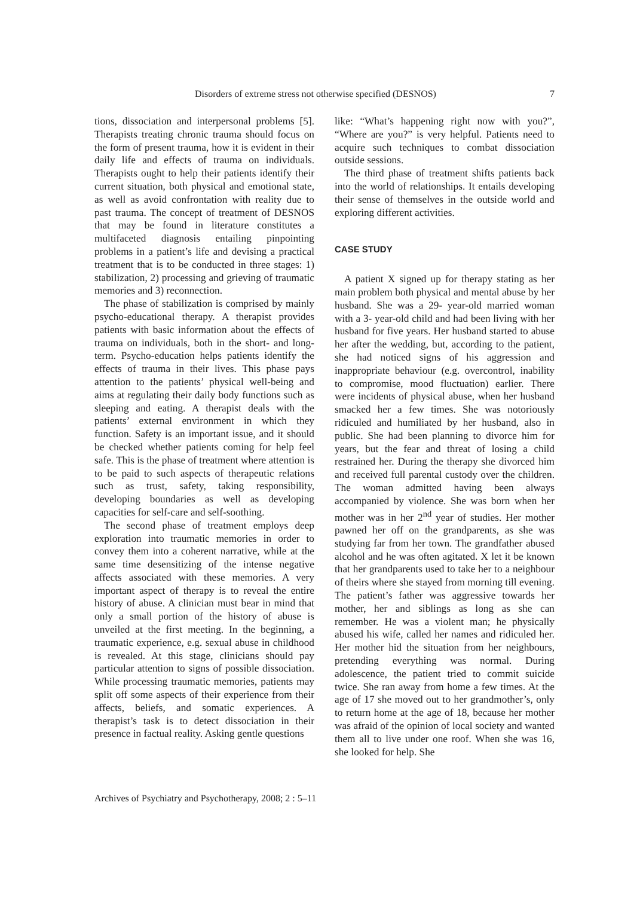Disorders of extreme stress not otherwise specified (DESNOS) 7
tions, dissociation and interpersonal problems [5]. Therapists treating chronic trauma should focus on the form of present trauma, how it is evident in their daily life and effects of trauma on individuals. Therapists ought to help their patients identify their current situation, both physical and emotional state, as well as avoid confrontation with reality due to past trauma. The concept of treatment of DESNOS that may be found in literature constitutes a multifaceted diagnosis entailing pinpointing problems in a patient’s life and devising a practical treatment that is to be conducted in three stages: 1) stabilization, 2) processing and grieving of traumatic memories and 3) reconnection.
The phase of stabilization is comprised by mainly psycho-educational therapy. A therapist provides patients with basic information about the effects of trauma on individuals, both in the short- and long-term. Psycho-education helps patients identify the effects of trauma in their lives. This phase pays attention to the patients’ physical well-being and aims at regulating their daily body functions such as sleeping and eating. A therapist deals with the patients’ external environment in which they function. Safety is an important issue, and it should be checked whether patients coming for help feel safe. This is the phase of treatment where attention is to be paid to such aspects of therapeutic relations such as trust, safety, taking responsibility, developing boundaries as well as developing capacities for self-care and self-soothing.
The second phase of treatment employs deep exploration into traumatic memories in order to convey them into a coherent narrative, while at the same time desensitizing of the intense negative affects associated with these memories. A very important aspect of therapy is to reveal the entire history of abuse. A clinician must bear in mind that only a small portion of the history of abuse is unveiled at the first meeting. In the beginning, a traumatic experience, e.g. sexual abuse in childhood is revealed. At this stage, clinicians should pay particular attention to signs of possible dissociation. While processing traumatic memories, patients may split off some aspects of their experience from their affects, beliefs, and somatic experiences. A therapist’s task is to detect dissociation in their presence in factual reality. Asking gentle questions
like: “What’s happening right now with you?”, “Where are you?” is very helpful. Patients need to acquire such techniques to combat dissociation outside sessions.
The third phase of treatment shifts patients back into the world of relationships. It entails developing their sense of themselves in the outside world and exploring different activities.
CASE STUDY
A patient X signed up for therapy stating as her main problem both physical and mental abuse by her husband. She was a 29- year-old married woman with a 3- year-old child and had been living with her husband for five years. Her husband started to abuse her after the wedding, but, according to the patient, she had noticed signs of his aggression and inappropriate behaviour (e.g. overcontrol, inability to compromise, mood fluctuation) earlier. There were incidents of physical abuse, when her husband smacked her a few times. She was notoriously ridiculed and humiliated by her husband, also in public. She had been planning to divorce him for years, but the fear and threat of losing a child restrained her. During the therapy she divorced him and received full parental custody over the children. The woman admitted having been always accompanied by violence. She was born when her mother was in her 2<sup>nd</sup> year of studies. Her mother pawned her off on the grandparents, as she was studying far from her town. The grandfather abused alcohol and he was often agitated. X let it be known that her grandparents used to take her to a neighbour of theirs where she stayed from morning till evening. The patient’s father was aggressive towards her mother, her and siblings as long as she can remember. He was a violent man; he physically abused his wife, called her names and ridiculed her. Her mother hid the situation from her neighbours, pretending everything was normal. During adolescence, the patient tried to commit suicide twice. She ran away from home a few times. At the age of 17 she moved out to her grandmother’s, only to return home at the age of 18, because her mother was afraid of the opinion of local society and wanted them all to live under one roof. When she was 16, she looked for help. She
Archives of Psychiatry and Psychotherapy, 2008; 2 : 5–11